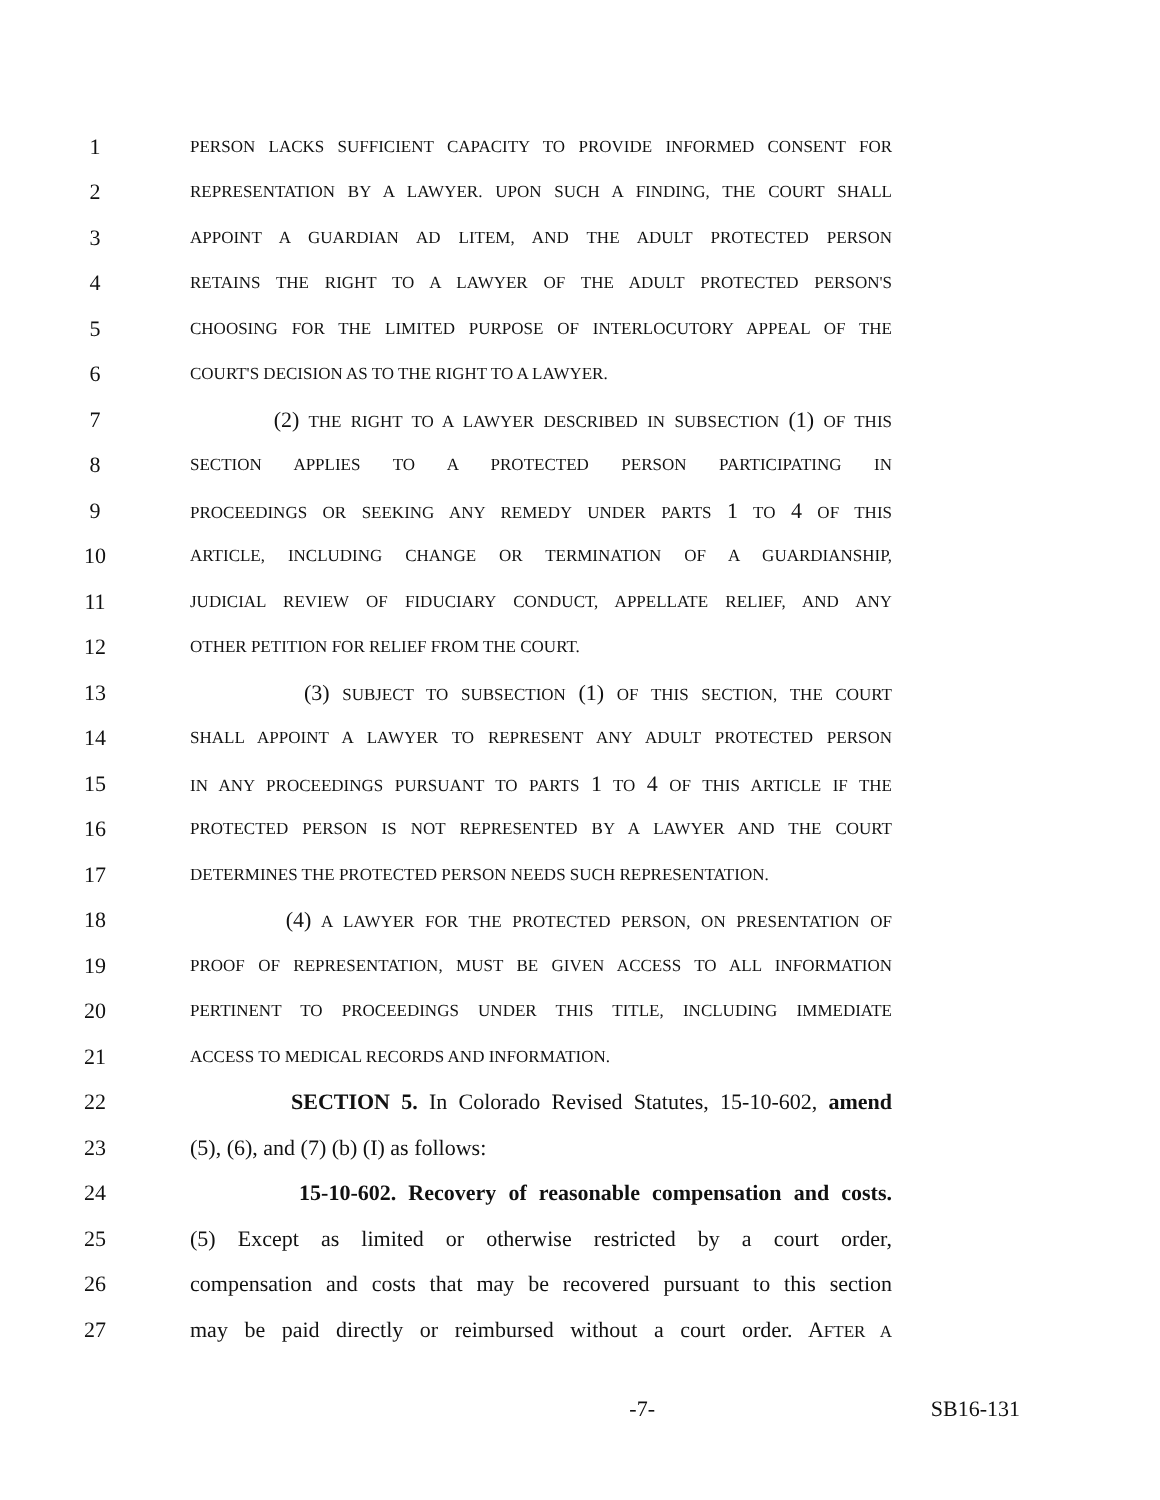1 PERSON LACKS SUFFICIENT CAPACITY TO PROVIDE INFORMED CONSENT FOR
2 REPRESENTATION BY A LAWYER. UPON SUCH A FINDING, THE COURT SHALL
3 APPOINT A GUARDIAN AD LITEM, AND THE ADULT PROTECTED PERSON
4 RETAINS THE RIGHT TO A LAWYER OF THE ADULT PROTECTED PERSON'S
5 CHOOSING FOR THE LIMITED PURPOSE OF INTERLOCUTORY APPEAL OF THE
6 COURT'S DECISION AS TO THE RIGHT TO A LAWYER.
7 (2) THE RIGHT TO A LAWYER DESCRIBED IN SUBSECTION (1) OF THIS
8 SECTION APPLIES TO A PROTECTED PERSON PARTICIPATING IN
9 PROCEEDINGS OR SEEKING ANY REMEDY UNDER PARTS 1 TO 4 OF THIS
10 ARTICLE, INCLUDING CHANGE OR TERMINATION OF A GUARDIANSHIP,
11 JUDICIAL REVIEW OF FIDUCIARY CONDUCT, APPELLATE RELIEF, AND ANY
12 OTHER PETITION FOR RELIEF FROM THE COURT.
13 (3) SUBJECT TO SUBSECTION (1) OF THIS SECTION, THE COURT
14 SHALL APPOINT A LAWYER TO REPRESENT ANY ADULT PROTECTED PERSON
15 IN ANY PROCEEDINGS PURSUANT TO PARTS 1 TO 4 OF THIS ARTICLE IF THE
16 PROTECTED PERSON IS NOT REPRESENTED BY A LAWYER AND THE COURT
17 DETERMINES THE PROTECTED PERSON NEEDS SUCH REPRESENTATION.
18 (4) A LAWYER FOR THE PROTECTED PERSON, ON PRESENTATION OF
19 PROOF OF REPRESENTATION, MUST BE GIVEN ACCESS TO ALL INFORMATION
20 PERTINENT TO PROCEEDINGS UNDER THIS TITLE, INCLUDING IMMEDIATE
21 ACCESS TO MEDICAL RECORDS AND INFORMATION.
22 SECTION 5. In Colorado Revised Statutes, 15-10-602, amend
23 (5), (6), and (7) (b) (I) as follows:
24 15-10-602. Recovery of reasonable compensation and costs.
25 (5) Except as limited or otherwise restricted by a court order,
26 compensation and costs that may be recovered pursuant to this section
27 may be paid directly or reimbursed without a court order. AFTER A
-7- SB16-131